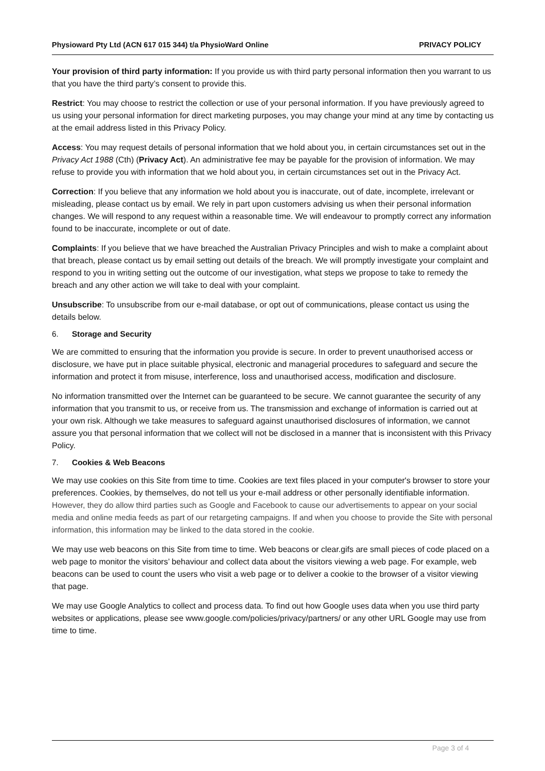Physioward Pty Ltd (ACN 617 015 344) t/a PhysioWard Online
PRIVACY POLICY
Your provision of third party information: If you provide us with third party personal information then you warrant to us that you have the third party’s consent to provide this.
Restrict: You may choose to restrict the collection or use of your personal information. If you have previously agreed to us using your personal information for direct marketing purposes, you may change your mind at any time by contacting us at the email address listed in this Privacy Policy.
Access: You may request details of personal information that we hold about you, in certain circumstances set out in the Privacy Act 1988 (Cth) (Privacy Act). An administrative fee may be payable for the provision of information. We may refuse to provide you with information that we hold about you, in certain circumstances set out in the Privacy Act.
Correction: If you believe that any information we hold about you is inaccurate, out of date, incomplete, irrelevant or misleading, please contact us by email. We rely in part upon customers advising us when their personal information changes. We will respond to any request within a reasonable time. We will endeavour to promptly correct any information found to be inaccurate, incomplete or out of date.
Complaints: If you believe that we have breached the Australian Privacy Principles and wish to make a complaint about that breach, please contact us by email setting out details of the breach. We will promptly investigate your complaint and respond to you in writing setting out the outcome of our investigation, what steps we propose to take to remedy the breach and any other action we will take to deal with your complaint.
Unsubscribe: To unsubscribe from our e-mail database, or opt out of communications, please contact us using the details below.
6. Storage and Security
We are committed to ensuring that the information you provide is secure. In order to prevent unauthorised access or disclosure, we have put in place suitable physical, electronic and managerial procedures to safeguard and secure the information and protect it from misuse, interference, loss and unauthorised access, modification and disclosure.
No information transmitted over the Internet can be guaranteed to be secure. We cannot guarantee the security of any information that you transmit to us, or receive from us. The transmission and exchange of information is carried out at your own risk. Although we take measures to safeguard against unauthorised disclosures of information, we cannot assure you that personal information that we collect will not be disclosed in a manner that is inconsistent with this Privacy Policy.
7. Cookies & Web Beacons
We may use cookies on this Site from time to time. Cookies are text files placed in your computer's browser to store your preferences. Cookies, by themselves, do not tell us your e-mail address or other personally identifiable information. However, they do allow third parties such as Google and Facebook to cause our advertisements to appear on your social media and online media feeds as part of our retargeting campaigns. If and when you choose to provide the Site with personal information, this information may be linked to the data stored in the cookie.
We may use web beacons on this Site from time to time. Web beacons or clear.gifs are small pieces of code placed on a web page to monitor the visitors’ behaviour and collect data about the visitors viewing a web page. For example, web beacons can be used to count the users who visit a web page or to deliver a cookie to the browser of a visitor viewing that page.
We may use Google Analytics to collect and process data. To find out how Google uses data when you use third party websites or applications, please see www.google.com/policies/privacy/partners/ or any other URL Google may use from time to time.
Page 3 of 4